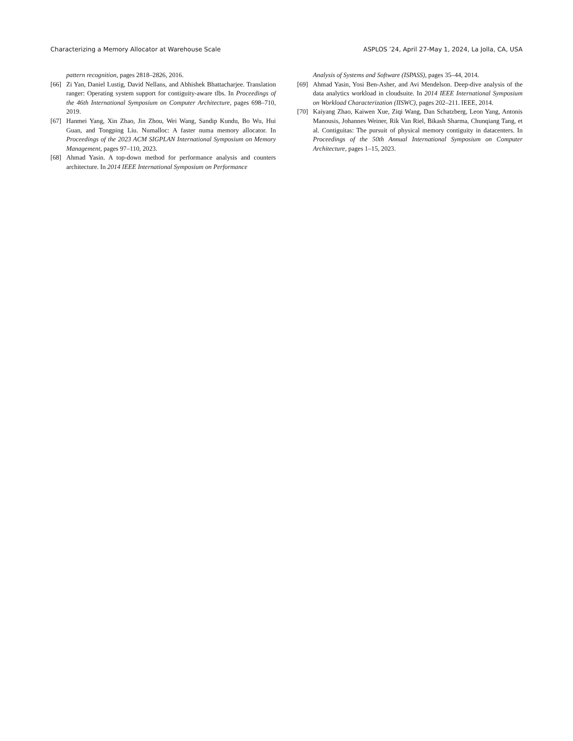Characterizing a Memory Allocator at Warehouse Scale ASPLOS ’24, April 27-May 1, 2024, La Jolla, CA, USA
pattern recognition, pages 2818–2826, 2016.
[66] Zi Yan, Daniel Lustig, David Nellans, and Abhishek Bhattacharjee. Translation ranger: Operating system support for contiguity-aware tlbs. In Proceedings of the 46th International Symposium on Computer Architecture, pages 698–710, 2019.
[67] Hanmei Yang, Xin Zhao, Jin Zhou, Wei Wang, Sandip Kundu, Bo Wu, Hui Guan, and Tongping Liu. Numalloc: A faster numa memory allocator. In Proceedings of the 2023 ACM SIGPLAN International Symposium on Memory Management, pages 97–110, 2023.
[68] Ahmad Yasin. A top-down method for performance analysis and counters architecture. In 2014 IEEE International Symposium on Performance
Analysis of Systems and Software (ISPASS), pages 35–44, 2014.
[69] Ahmad Yasin, Yosi Ben-Asher, and Avi Mendelson. Deep-dive analysis of the data analytics workload in cloudsuite. In 2014 IEEE International Symposium on Workload Characterization (IISWC), pages 202–211. IEEE, 2014.
[70] Kaiyang Zhao, Kaiwen Xue, Ziqi Wang, Dan Schatzberg, Leon Yang, Antonis Manousis, Johannes Weiner, Rik Van Riel, Bikash Sharma, Chunqiang Tang, et al. Contiguitas: The pursuit of physical memory contiguity in datacenters. In Proceedings of the 50th Annual International Symposium on Computer Architecture, pages 1–15, 2023.